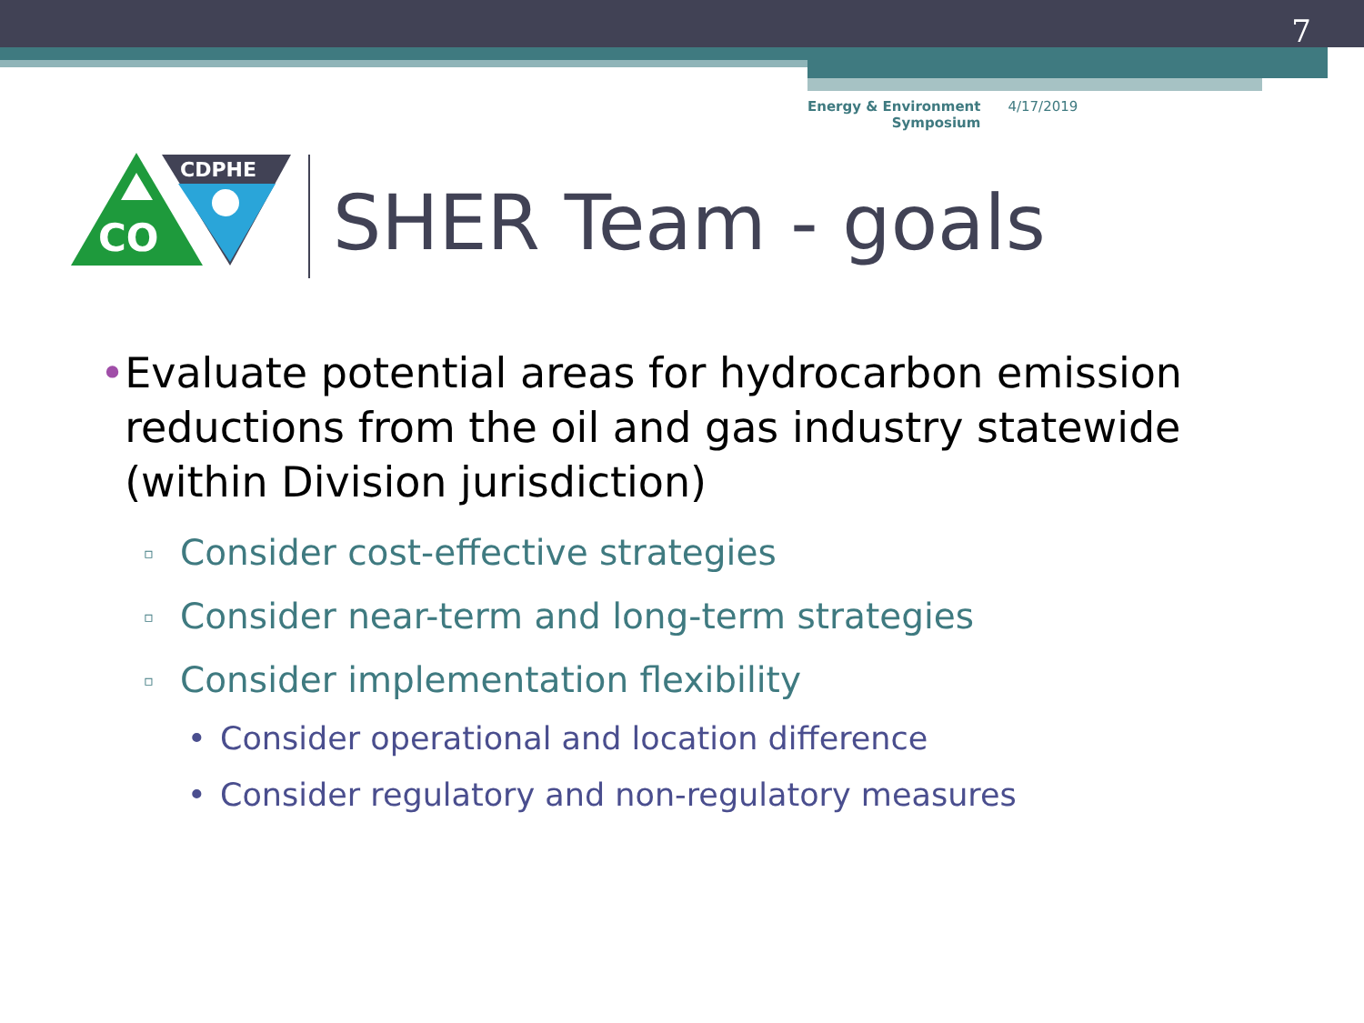7
Energy & Environment
Symposium
4/17/2019
CO
CDPHE
SHER Team - goals
• Evaluate potential areas for hydrocarbon emission reductions from the oil and gas industry statewide (within Division jurisdiction)
▫ Consider cost-effective strategies
▫ Consider near-term and long-term strategies
▫ Consider implementation flexibility
• Consider operational and location difference
• Consider regulatory and non-regulatory measures